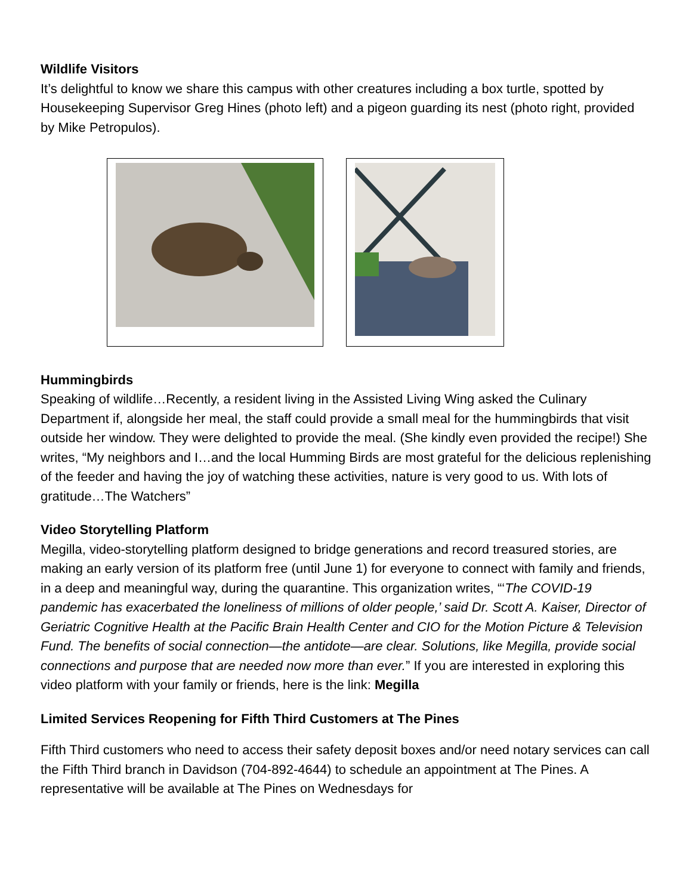Wildlife Visitors
It’s delightful to know we share this campus with other creatures including a box turtle, spotted by Housekeeping Supervisor Greg Hines (photo left) and a pigeon guarding its nest (photo right, provided by Mike Petropulos).
Hummingbirds
Speaking of wildlife…Recently, a resident living in the Assisted Living Wing asked the Culinary Department if, alongside her meal, the staff could provide a small meal for the hummingbirds that visit outside her window. They were delighted to provide the meal. (She kindly even provided the recipe!) She writes, “My neighbors and I…and the local Humming Birds are most grateful for the delicious replenishing of the feeder and having the joy of watching these activities, nature is very good to us. With lots of gratitude…The Watchers”
Video Storytelling Platform
Megilla, video-storytelling platform designed to bridge generations and record treasured stories, are making an early version of its platform free (until June 1) for everyone to connect with family and friends, in a deep and meaningful way, during the quarantine. This organization writes, “‘The COVID-19 pandemic has exacerbated the loneliness of millions of older people,’ said Dr. Scott A. Kaiser, Director of Geriatric Cognitive Health at the Pacific Brain Health Center and CIO for the Motion Picture & Television Fund. The benefits of social connection—the antidote—are clear. Solutions, like Megilla, provide social connections and purpose that are needed now more than ever.” If you are interested in exploring this video platform with your family or friends, here is the link: Megilla
Limited Services Reopening for Fifth Third Customers at The Pines
Fifth Third customers who need to access their safety deposit boxes and/or need notary services can call the Fifth Third branch in Davidson (704-892-4644) to schedule an appointment at The Pines. A representative will be available at The Pines on Wednesdays for